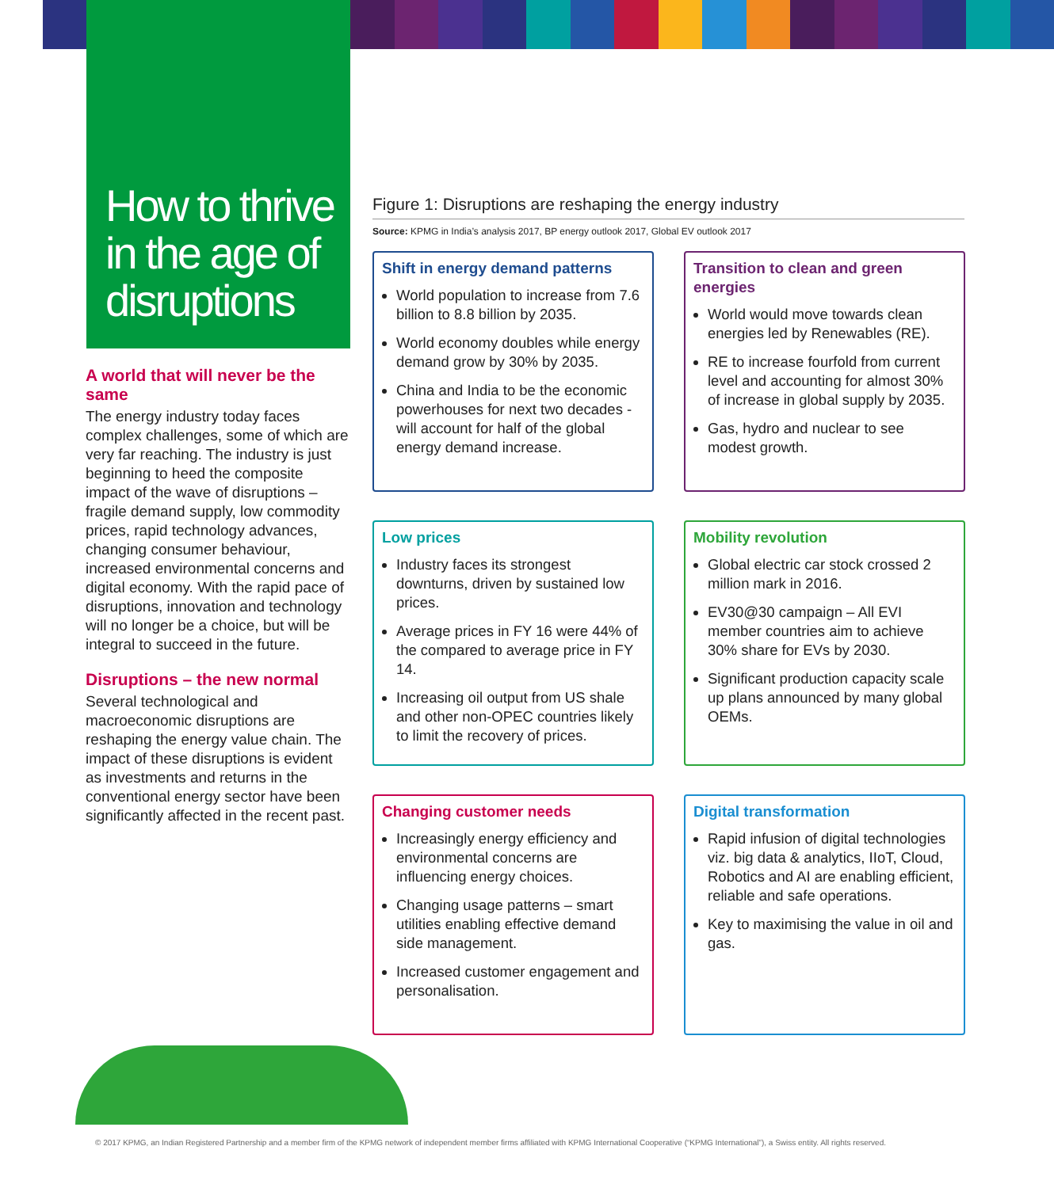How to thrive in the age of disruptions
A world that will never be the same
The energy industry today faces complex challenges, some of which are very far reaching. The industry is just beginning to heed the composite impact of the wave of disruptions – fragile demand supply, low commodity prices, rapid technology advances, changing consumer behaviour, increased environmental concerns and digital economy. With the rapid pace of disruptions, innovation and technology will no longer be a choice, but will be integral to succeed in the future.
Disruptions – the new normal
Several technological and macroeconomic disruptions are reshaping the energy value chain. The impact of these disruptions is evident as investments and returns in the conventional energy sector have been significantly affected in the recent past.
Figure 1: Disruptions are reshaping the energy industry
Source: KPMG in India’s analysis 2017, BP energy outlook 2017, Global EV outlook 2017
Shift in energy demand patterns
World population to increase from 7.6 billion to 8.8 billion by 2035.
World economy doubles while energy demand grow by 30% by 2035.
China and India to be the economic powerhouses for next two decades - will account for half of the global energy demand increase.
Transition to clean and green energies
World would move towards clean energies led by Renewables (RE).
RE to increase fourfold from current level and accounting for almost 30% of increase in global supply by 2035.
Gas, hydro and nuclear to see modest growth.
Low prices
Industry faces its strongest downturns, driven by sustained low prices.
Average prices in FY 16 were 44% of the compared to average price in FY 14.
Increasing oil output from US shale and other non-OPEC countries likely to limit the recovery of prices.
Mobility revolution
Global electric car stock crossed 2 million mark in 2016.
EV30@30 campaign – All EVI member countries aim to achieve 30% share for EVs by 2030.
Significant production capacity scale up plans announced by many global OEMs.
Changing customer needs
Increasingly energy efficiency and environmental concerns are influencing energy choices.
Changing usage patterns – smart utilities enabling effective demand side management.
Increased customer engagement and personalisation.
Digital transformation
Rapid infusion of digital technologies viz. big data & analytics, IIoT, Cloud, Robotics and AI are enabling efficient, reliable and safe operations.
Key to maximising the value in oil and gas.
© 2017 KPMG, an Indian Registered Partnership and a member firm of the KPMG network of independent member firms affiliated with KPMG International Cooperative (“KPMG International”), a Swiss entity. All rights reserved.